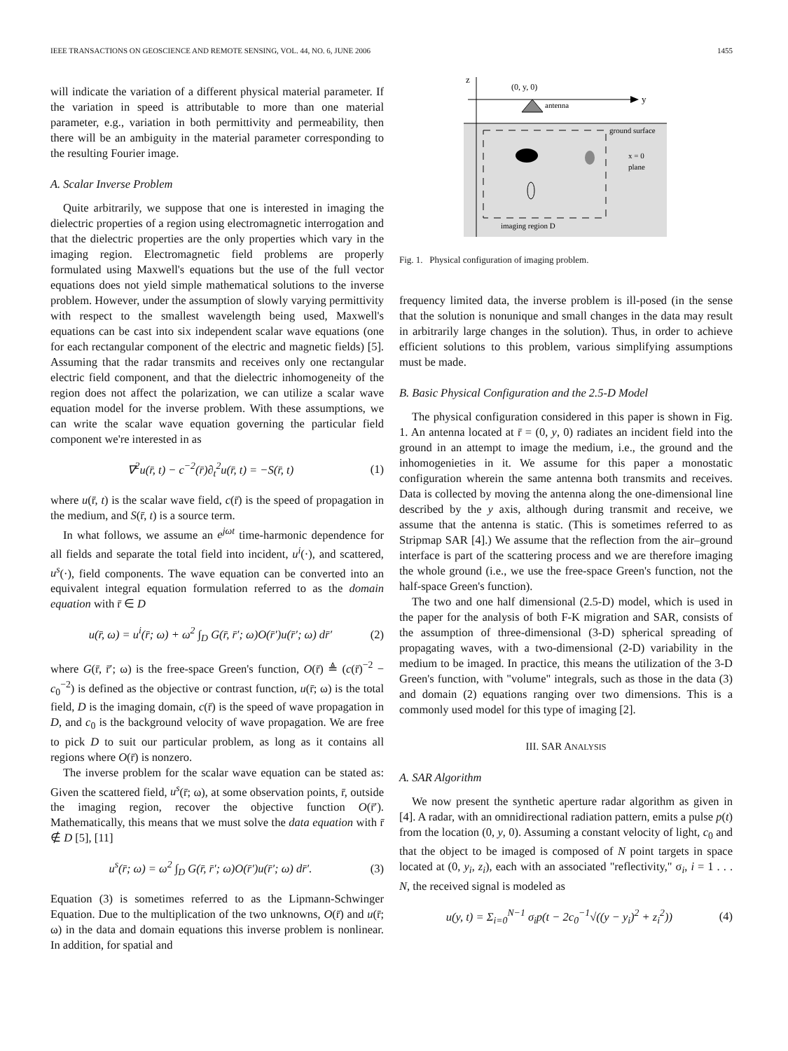IEEE TRANSACTIONS ON GEOSCIENCE AND REMOTE SENSING, VOL. 44, NO. 6, JUNE 2006 1455
will indicate the variation of a different physical material parameter. If the variation in speed is attributable to more than one material parameter, e.g., variation in both permittivity and permeability, then there will be an ambiguity in the material parameter corresponding to the resulting Fourier image.
A. Scalar Inverse Problem
Quite arbitrarily, we suppose that one is interested in imaging the dielectric properties of a region using electromagnetic interrogation and that the dielectric properties are the only properties which vary in the imaging region. Electromagnetic field problems are properly formulated using Maxwell's equations but the use of the full vector equations does not yield simple mathematical solutions to the inverse problem. However, under the assumption of slowly varying permittivity with respect to the smallest wavelength being used, Maxwell's equations can be cast into six independent scalar wave equations (one for each rectangular component of the electric and magnetic fields) [5]. Assuming that the radar transmits and receives only one rectangular electric field component, and that the dielectric inhomogeneity of the region does not affect the polarization, we can utilize a scalar wave equation model for the inverse problem. With these assumptions, we can write the scalar wave equation governing the particular field component we're interested in as
∇<sup>2</sup>u(r̄, t) − c<sup>−2</sup>(r̄)∂<sub>t</sub><sup>2</sup>u(r̄, t) = −S(r̄, t) (1)
where u(r̄, t) is the scalar wave field, c(r̄) is the speed of propagation in the medium, and S(r̄, t) is a source term.
In what follows, we assume an e<sup>jωt</sup> time-harmonic dependence for all fields and separate the total field into incident, u<sup>i</sup>(·), and scattered, u<sup>s</sup>(·), field components. The wave equation can be converted into an equivalent integral equation formulation referred to as the domain equation with r̄ ∈ D
u(r̄, ω) = u<sup>i</sup>(r̄; ω) + ω<sup>2</sup> ∫<sub>D</sub> G(r̄, r̄′; ω)O(r̄′)u(r̄′; ω) dr̄′ (2)
where G(r̄, r̄′; ω) is the free-space Green's function, O(r̄) ≜ (c(r̄)<sup>−2</sup> − c<sub>0</sub><sup>−2</sup>) is defined as the objective or contrast function, u(r̄; ω) is the total field, D is the imaging domain, c(r̄) is the speed of wave propagation in D, and c<sub>0</sub> is the background velocity of wave propagation. We are free to pick D to suit our particular problem, as long as it contains all regions where O(r̄) is nonzero.
The inverse problem for the scalar wave equation can be stated as: Given the scattered field, u<sup>s</sup>(r̄; ω), at some observation points, r̄, outside the imaging region, recover the objective function O(r̄′). Mathematically, this means that we must solve the data equation with r̄ ∉ D [5], [11]
u<sup>s</sup>(r̄; ω) = ω<sup>2</sup> ∫<sub>D</sub> G(r̄, r̄′; ω)O(r̄′)u(r̄′; ω) dr̄′. (3)
Equation (3) is sometimes referred to as the Lipmann-Schwinger Equation. Due to the multiplication of the two unknowns, O(r̄) and u(r̄; ω) in the data and domain equations this inverse problem is nonlinear. In addition, for spatial and
z
y
(0, y, 0)
antenna
ground surface
x = 0
plane
imaging region D
Fig. 1. Physical configuration of imaging problem.
frequency limited data, the inverse problem is ill-posed (in the sense that the solution is nonunique and small changes in the data may result in arbitrarily large changes in the solution). Thus, in order to achieve efficient solutions to this problem, various simplifying assumptions must be made.
B. Basic Physical Configuration and the 2.5-D Model
The physical configuration considered in this paper is shown in Fig. 1. An antenna located at r̄ = (0, y, 0) radiates an incident field into the ground in an attempt to image the medium, i.e., the ground and the inhomogenieties in it. We assume for this paper a monostatic configuration wherein the same antenna both transmits and receives. Data is collected by moving the antenna along the one-dimensional line described by the y axis, although during transmit and receive, we assume that the antenna is static. (This is sometimes referred to as Stripmap SAR [4].) We assume that the reflection from the air–ground interface is part of the scattering process and we are therefore imaging the whole ground (i.e., we use the free-space Green's function, not the half-space Green's function).
The two and one half dimensional (2.5-D) model, which is used in the paper for the analysis of both F-K migration and SAR, consists of the assumption of three-dimensional (3-D) spherical spreading of propagating waves, with a two-dimensional (2-D) variability in the medium to be imaged. In practice, this means the utilization of the 3-D Green's function, with "volume" integrals, such as those in the data (3) and domain (2) equations ranging over two dimensions. This is a commonly used model for this type of imaging [2].
III. SAR ANALYSIS
A. SAR Algorithm
We now present the synthetic aperture radar algorithm as given in [4]. A radar, with an omnidirectional radiation pattern, emits a pulse p(t) from the location (0, y, 0). Assuming a constant velocity of light, c<sub>0</sub> and that the object to be imaged is composed of N point targets in space located at (0, y<sub>i</sub>, z<sub>i</sub>), each with an associated "reflectivity," σ<sub>i</sub>, i = 1 . . . N, the received signal is modeled as
u(y, t) = Σ<sub>i=0</sub><sup>N−1</sup> σ<sub>i</sub>p(t − 2c<sub>0</sub><sup>−1</sup>√((y − y<sub>i</sub>)<sup>2</sup> + z<sub>i</sub><sup>2</sup>)) (4)